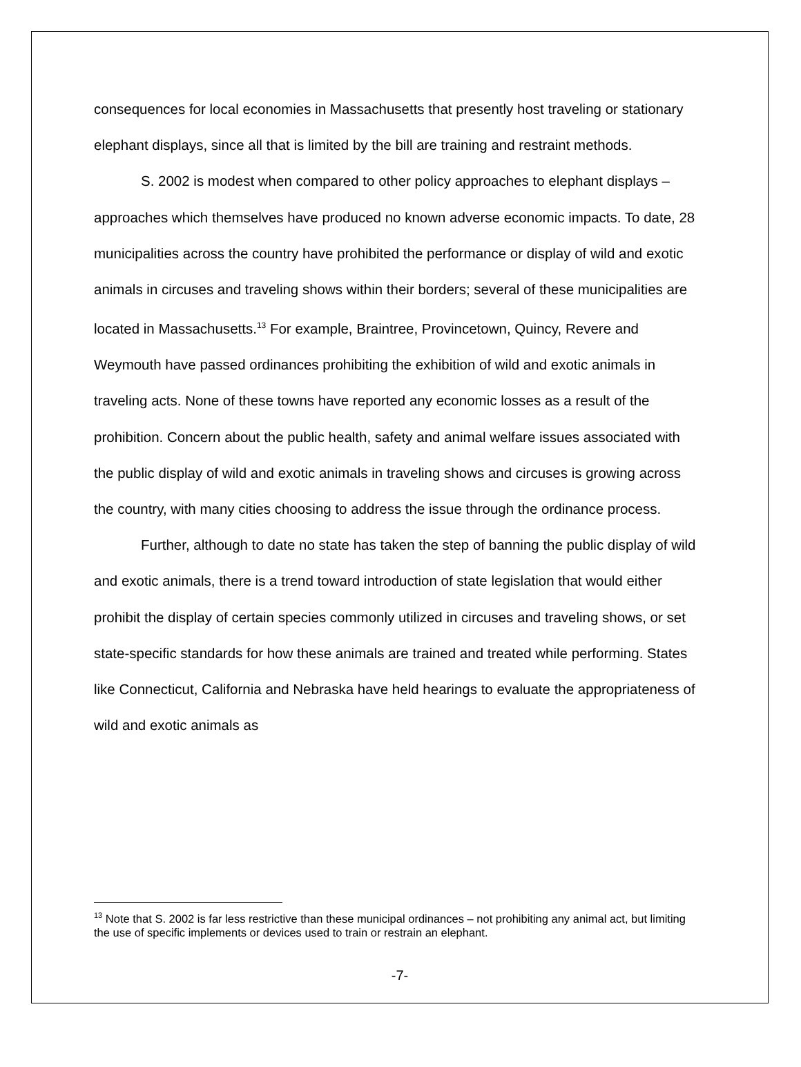consequences for local economies in Massachusetts that presently host traveling or stationary elephant displays, since all that is limited by the bill are training and restraint methods.
S. 2002 is modest when compared to other policy approaches to elephant displays – approaches which themselves have produced no known adverse economic impacts. To date, 28 municipalities across the country have prohibited the performance or display of wild and exotic animals in circuses and traveling shows within their borders; several of these municipalities are located in Massachusetts.<sup>13</sup> For example, Braintree, Provincetown, Quincy, Revere and Weymouth have passed ordinances prohibiting the exhibition of wild and exotic animals in traveling acts. None of these towns have reported any economic losses as a result of the prohibition. Concern about the public health, safety and animal welfare issues associated with the public display of wild and exotic animals in traveling shows and circuses is growing across the country, with many cities choosing to address the issue through the ordinance process.
Further, although to date no state has taken the step of banning the public display of wild and exotic animals, there is a trend toward introduction of state legislation that would either prohibit the display of certain species commonly utilized in circuses and traveling shows, or set state-specific standards for how these animals are trained and treated while performing. States like Connecticut, California and Nebraska have held hearings to evaluate the appropriateness of wild and exotic animals as
<sup>13</sup> Note that S. 2002 is far less restrictive than these municipal ordinances – not prohibiting any animal act, but limiting the use of specific implements or devices used to train or restrain an elephant.
-7-